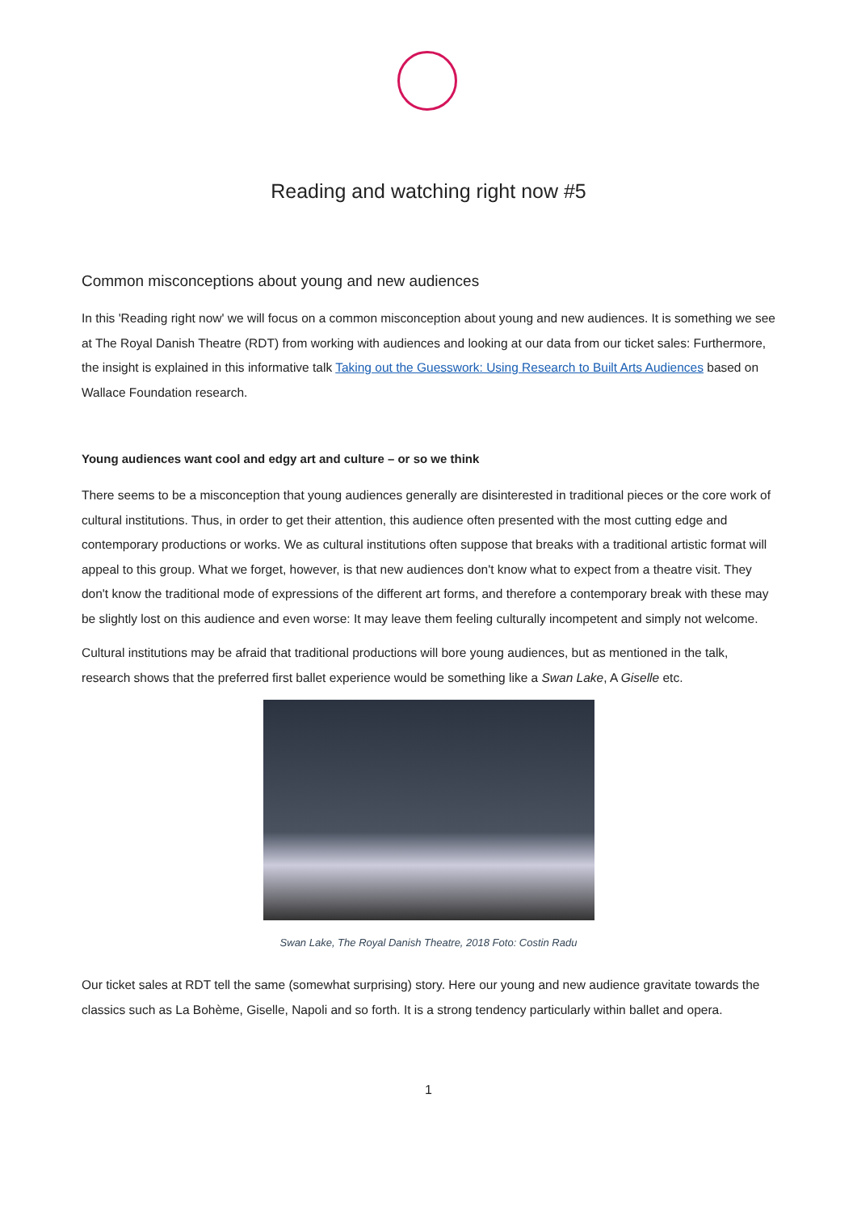Reading and watching right now #5
Common misconceptions about young and new audiences
In this 'Reading right now' we will focus on a common misconception about young and new audiences. It is something we see at The Royal Danish Theatre (RDT) from working with audiences and looking at our data from our ticket sales: Furthermore, the insight is explained in this informative talk Taking out the Guesswork: Using Research to Built Arts Audiences based on Wallace Foundation research.
Young audiences want cool and edgy art and culture – or so we think
There seems to be a misconception that young audiences generally are disinterested in traditional pieces or the core work of cultural institutions. Thus, in order to get their attention, this audience often presented with the most cutting edge and contemporary productions or works. We as cultural institutions often suppose that breaks with a traditional artistic format will appeal to this group. What we forget, however, is that new audiences don't know what to expect from a theatre visit. They don't know the traditional mode of expressions of the different art forms, and therefore a contemporary break with these may be slightly lost on this audience and even worse: It may leave them feeling culturally incompetent and simply not welcome.
Cultural institutions may be afraid that traditional productions will bore young audiences, but as mentioned in the talk, research shows that the preferred first ballet experience would be something like a Swan Lake, A Giselle etc.
Swan Lake, The Royal Danish Theatre, 2018 Foto: Costin Radu
Our ticket sales at RDT tell the same (somewhat surprising) story. Here our young and new audience gravitate towards the classics such as La Bohème, Giselle, Napoli and so forth. It is a strong tendency particularly within ballet and opera.
1